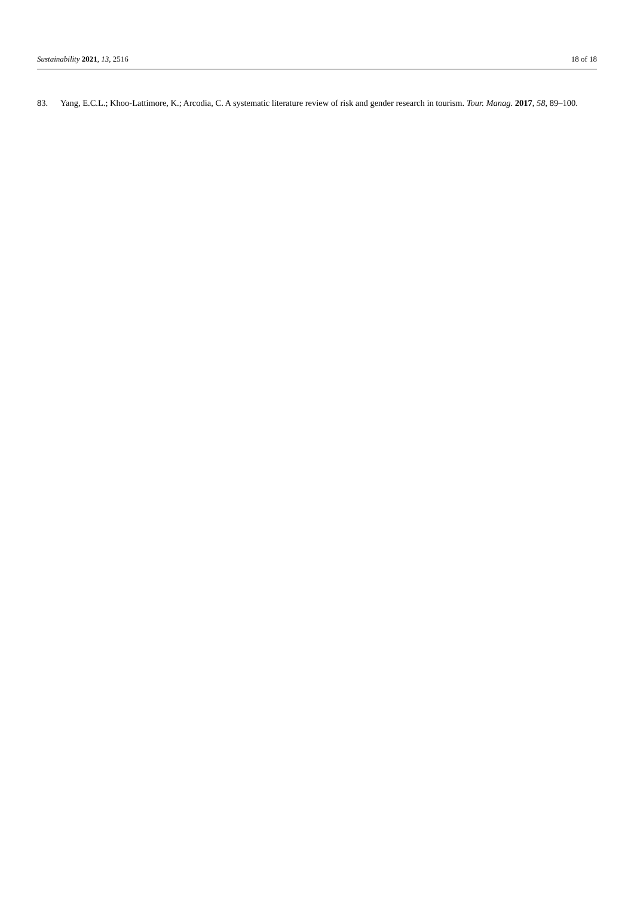Sustainability 2021, 13, 2516 18 of 18
83. Yang, E.C.L.; Khoo-Lattimore, K.; Arcodia, C. A systematic literature review of risk and gender research in tourism. Tour. Manag. 2017, 58, 89–100.